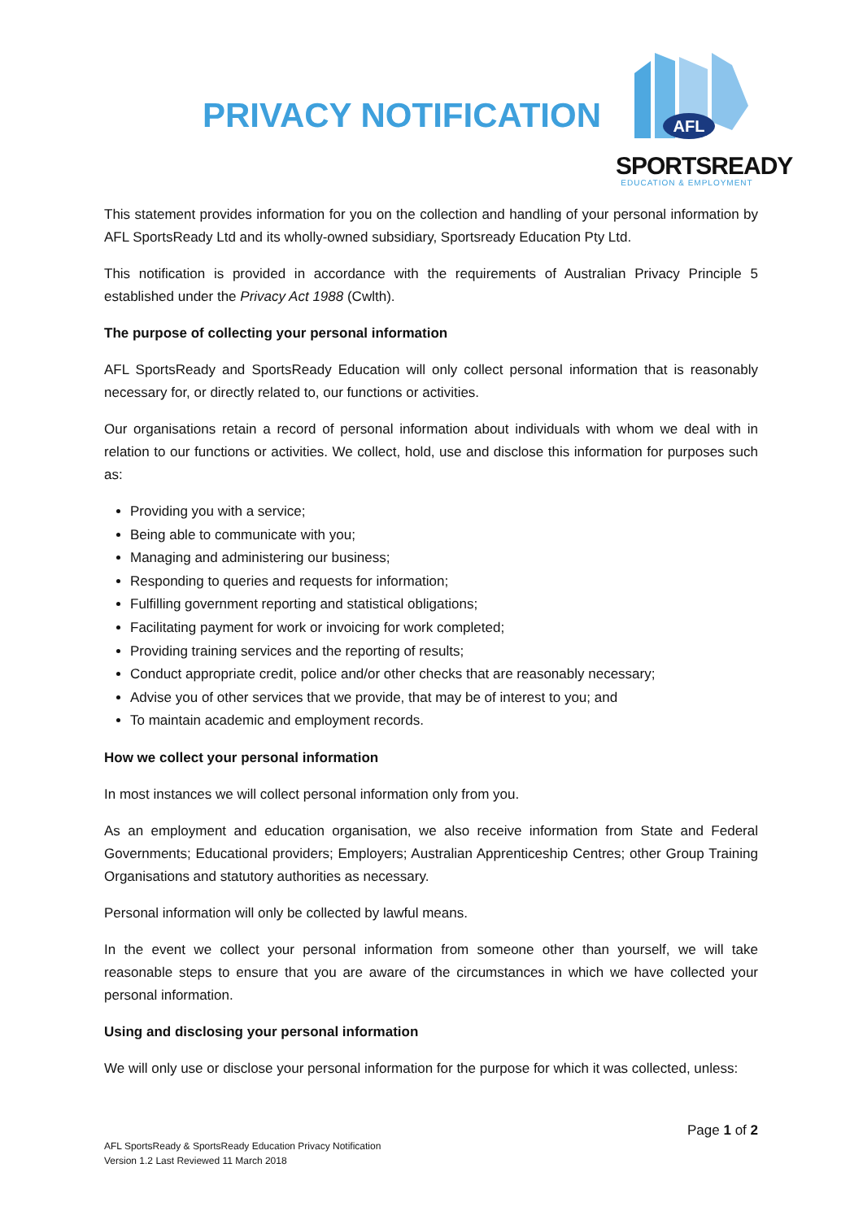PRIVACY NOTIFICATION
AFL
SPORTSREADY
EDUCATION & EMPLOYMENT
This statement provides information for you on the collection and handling of your personal information by AFL SportsReady Ltd and its wholly-owned subsidiary, Sportsready Education Pty Ltd.
This notification is provided in accordance with the requirements of Australian Privacy Principle 5 established under the Privacy Act 1988 (Cwlth).
The purpose of collecting your personal information
AFL SportsReady and SportsReady Education will only collect personal information that is reasonably necessary for, or directly related to, our functions or activities.
Our organisations retain a record of personal information about individuals with whom we deal with in relation to our functions or activities. We collect, hold, use and disclose this information for purposes such as:
Providing you with a service;
Being able to communicate with you;
Managing and administering our business;
Responding to queries and requests for information;
Fulfilling government reporting and statistical obligations;
Facilitating payment for work or invoicing for work completed;
Providing training services and the reporting of results;
Conduct appropriate credit, police and/or other checks that are reasonably necessary;
Advise you of other services that we provide, that may be of interest to you; and
To maintain academic and employment records.
How we collect your personal information
In most instances we will collect personal information only from you.
As an employment and education organisation, we also receive information from State and Federal Governments; Educational providers; Employers; Australian Apprenticeship Centres; other Group Training Organisations and statutory authorities as necessary.
Personal information will only be collected by lawful means.
In the event we collect your personal information from someone other than yourself, we will take reasonable steps to ensure that you are aware of the circumstances in which we have collected your personal information.
Using and disclosing your personal information
We will only use or disclose your personal information for the purpose for which it was collected, unless:
Page 1 of 2
AFL SportsReady & SportsReady Education Privacy Notification
Version 1.2 Last Reviewed 11 March 2018